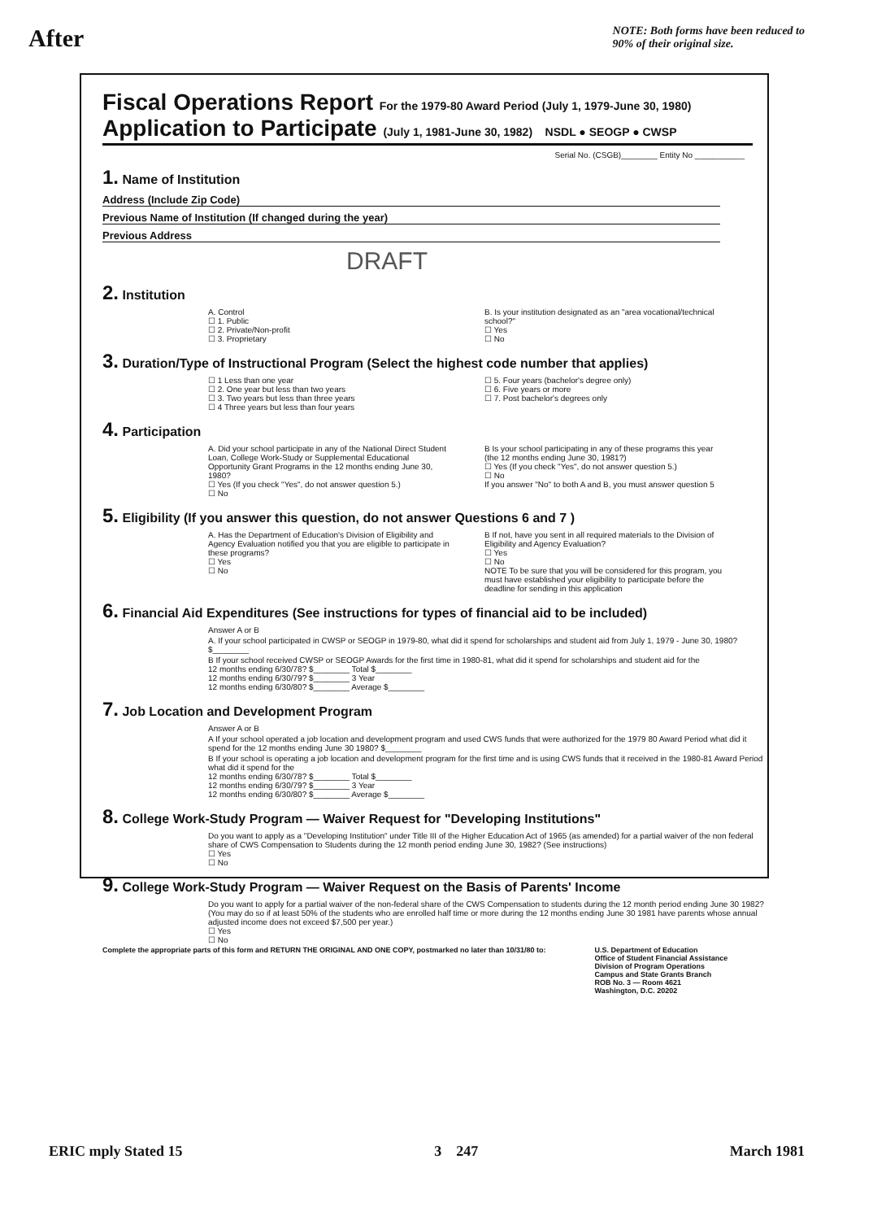After
NOTE: Both forms have been reduced to
90% of their original size.
Fiscal Operations Report For the 1979-80 Award Period (July 1, 1979-June 30, 1980)
Application to Participate (July 1, 1981-June 30, 1982) NSDL ● SEOGP ● CWSP
Serial No. (CSGB)________ Entity No ___________
1. Name of Institution
Address (Include Zip Code)
Previous Name of Institution (If changed during the year)
Previous Address
DRAFT
2. Institution
A. Control
☐ 1. Public
☐ 2. Private/Non-profit
☐ 3. Proprietary
B. Is your institution designated as an "area vocational/technical school?"
☐ Yes
☐ No
3. Duration/Type of Instructional Program (Select the highest code number that applies)
☐ 1 Less than one year
☐ 2. One year but less than two years
☐ 3. Two years but less than three years
☐ 4 Three years but less than four years
☐ 5. Four years (bachelor's degree only)
☐ 6. Five years or more
☐ 7. Post bachelor's degrees only
4. Participation
A. Did your school participate in any of the National Direct Student Loan, College Work-Study or Supplemental Educational Opportunity Grant Programs in the 12 months ending June 30, 1980?
☐ Yes (If you check "Yes", do not answer question 5.)
☐ No
B Is your school participating in any of these programs this year (the 12 months ending June 30, 1981?)
☐ Yes (If you check "Yes", do not answer question 5.)
☐ No
If you answer "No" to both A and B, you must answer question 5
5. Eligibility (If you answer this question, do not answer Questions 6 and 7 )
A. Has the Department of Education's Division of Eligibility and Agency Evaluation notified you that you are eligible to participate in these programs?
☐ Yes
☐ No
B If not, have you sent in all required materials to the Division of Eligibility and Agency Evaluation?
☐ Yes
☐ No
NOTE To be sure that you will be considered for this program, you must have established your eligibility to participate before the deadline for sending in this application
6. Financial Aid Expenditures (See instructions for types of financial aid to be included)
Answer A or B
A. If your school participated in CWSP or SEOGP in 1979-80, what did it spend for scholarships and student aid from July 1, 1979 - June 30, 1980? $________
B If your school received CWSP or SEOGP Awards for the first time in 1980-81, what did it spend for scholarships and student aid for the
12 months ending 6/30/78? $________ Total $________
12 months ending 6/30/79? $________ 3 Year
12 months ending 6/30/80? $________ Average $________
7. Job Location and Development Program
Answer A or B
A If your school operated a job location and development program and used CWS funds that were authorized for the 1979 80 Award Period what did it spend for the 12 months ending June 30 1980? $________
B If your school is operating a job location and development program for the first time and is using CWS funds that it received in the 1980-81 Award Period what did it spend for the
12 months ending 6/30/78? $________ Total $________
12 months ending 6/30/79? $________ 3 Year
12 months ending 6/30/80? $________ Average $________
8. College Work-Study Program — Waiver Request for "Developing Institutions"
Do you want to apply as a "Developing Institution" under Title III of the Higher Education Act of 1965 (as amended) for a partial waiver of the non federal share of CWS Compensation to Students during the 12 month period ending June 30, 1982? (See instructions)
☐ Yes
☐ No
9. College Work-Study Program — Waiver Request on the Basis of Parents' Income
Do you want to apply for a partial waiver of the non-federal share of the CWS Compensation to students during the 12 month period ending June 30 1982? (You may do so if at least 50% of the students who are enrolled half time or more during the 12 months ending June 30 1981 have parents whose annual adjusted income does not exceed $7,500 per year.)
☐ Yes
☐ No
Complete the appropriate parts of this form and RETURN THE ORIGINAL AND ONE COPY, postmarked no later than 10/31/80 to:
U.S. Department of Education
Office of Student Financial Assistance
Division of Program Operations
Campus and State Grants Branch
ROB No. 3 — Room 4621
Washington, D.C. 20202
ERIC mply Stated 15 3 247 March 1981